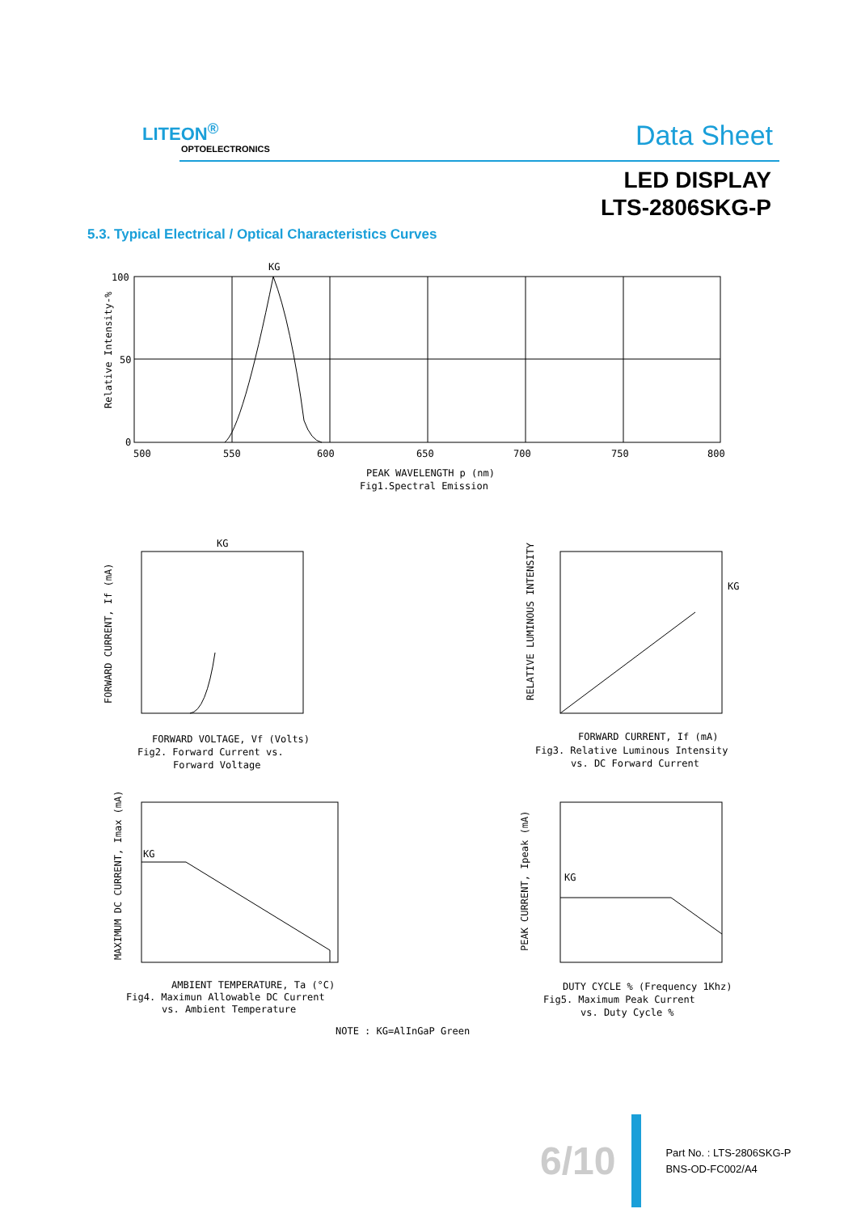LITEON<sup>®</sup>
OPTOELECTRONICS Data Sheet
LED DISPLAY
LTS-2806SKG-P
5.3. Typical Electrical / Optical Characteristics Curves
KG
100
50
0
500
550
600
650
700
750
800
PEAK WAVELENGTH p (nm)
Fig1.Spectral Emission
Relative Intensity-%
KG
FORWARD VOLTAGE, Vf (Volts)
Fig2. Forward Current vs.
Forward Voltage
KG
FORWARD CURRENT, If (mA)
Fig3. Relative Luminous Intensity
vs. DC Forward Current
KG
AMBIENT TEMPERATURE, Ta (°C)
Fig4. Maximun Allowable DC Current
vs. Ambient Temperature
KG
DUTY CYCLE % (Frequency 1Khz)
Fig5. Maximum Peak Current
vs. Duty Cycle %
NOTE : KG=AlInGaP Green
FORWARD CURRENT, If (mA)
RELATIVE LUMINOUS INTENSITY
MAXIMUM DC CURRENT, Imax (mA)
PEAK CURRENT, Ipeak (mA)
6/10
Part No. : LTS-2806SKG-P
BNS-OD-FC002/A4